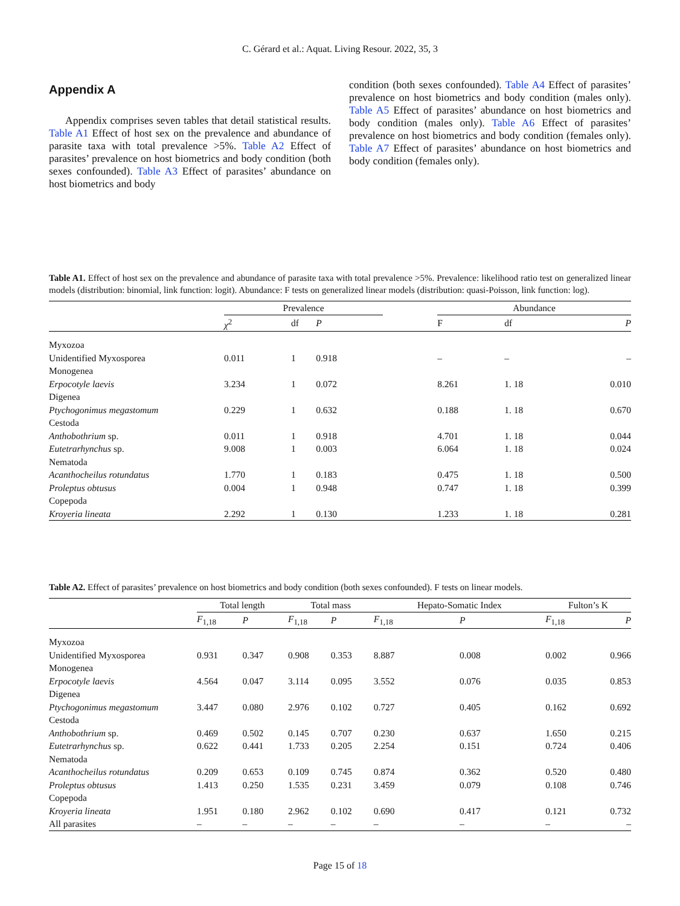C. Gérard et al.: Aquat. Living Resour. 2022, 35, 3
Appendix A
Appendix comprises seven tables that detail statistical results. Table A1 Effect of host sex on the prevalence and abundance of parasite taxa with total prevalence >5%. Table A2 Effect of parasites’ prevalence on host biometrics and body condition (both sexes confounded). Table A3 Effect of parasites’ abundance on host biometrics and body
condition (both sexes confounded). Table A4 Effect of parasites’ prevalence on host biometrics and body condition (males only). Table A5 Effect of parasites’ abundance on host biometrics and body condition (males only). Table A6 Effect of parasites’ prevalence on host biometrics and body condition (females only). Table A7 Effect of parasites’ abundance on host biometrics and body condition (females only).
Table A1. Effect of host sex on the prevalence and abundance of parasite taxa with total prevalence >5%. Prevalence: likelihood ratio test on generalized linear models (distribution: binomial, link function: logit). Abundance: F tests on generalized linear models (distribution: quasi-Poisson, link function: log).
| | Prevalence | | | | Abundance | | |
| --- | --- | --- | --- | --- | --- | --- | --- |
| | χ<sup>2</sup> | df | P | | F | df | P |
| Myxozoa | | | | | | | |
| Unidentified Myxosporea | 0.011 | 1 | 0.918 | | – | – | – |
| Monogenea | | | | | | | |
| Erpocotyle laevis | 3.234 | 1 | 0.072 | | 8.261 | 1. 18 | 0.010 |
| Digenea | | | | | | | |
| Ptychogonimus megastomum | 0.229 | 1 | 0.632 | | 0.188 | 1. 18 | 0.670 |
| Cestoda | | | | | | | |
| Anthobothrium sp. | 0.011 | 1 | 0.918 | | 4.701 | 1. 18 | 0.044 |
| Eutetrarhynchus sp. | 9.008 | 1 | 0.003 | | 6.064 | 1. 18 | 0.024 |
| Nematoda | | | | | | | |
| Acanthocheilus rotundatus | 1.770 | 1 | 0.183 | | 0.475 | 1. 18 | 0.500 |
| Proleptus obtusus | 0.004 | 1 | 0.948 | | 0.747 | 1. 18 | 0.399 |
| Copepoda | | | | | | | |
| Kroyeria lineata | 2.292 | 1 | 0.130 | | 1.233 | 1. 18 | 0.281 |
Table A2. Effect of parasites’ prevalence on host biometrics and body condition (both sexes confounded). F tests on linear models.
| | Total length | | | Total mass | | | Hepato-Somatic Index | | | Fulton’s K | |
| --- | --- | --- | --- | --- | --- | --- | --- | --- | --- | --- | --- |
| | F<sub>1,18</sub> | P | | F<sub>1,18</sub> | P | | F<sub>1,18</sub> | P | | F<sub>1,18</sub> | P |
| Myxozoa | | | | | | | | | | | |
| Unidentified Myxosporea | 0.931 | 0.347 | | 0.908 | 0.353 | | 8.887 | 0.008 | | 0.002 | 0.966 |
| Monogenea | | | | | | | | | | | |
| Erpocotyle laevis | 4.564 | 0.047 | | 3.114 | 0.095 | | 3.552 | 0.076 | | 0.035 | 0.853 |
| Digenea | | | | | | | | | | | |
| Ptychogonimus megastomum | 3.447 | 0.080 | | 2.976 | 0.102 | | 0.727 | 0.405 | | 0.162 | 0.692 |
| Cestoda | | | | | | | | | | | |
| Anthobothrium sp. | 0.469 | 0.502 | | 0.145 | 0.707 | | 0.230 | 0.637 | | 1.650 | 0.215 |
| Eutetrarhynchus sp. | 0.622 | 0.441 | | 1.733 | 0.205 | | 2.254 | 0.151 | | 0.724 | 0.406 |
| Nematoda | | | | | | | | | | | |
| Acanthocheilus rotundatus | 0.209 | 0.653 | | 0.109 | 0.745 | | 0.874 | 0.362 | | 0.520 | 0.480 |
| Proleptus obtusus | 1.413 | 0.250 | | 1.535 | 0.231 | | 3.459 | 0.079 | | 0.108 | 0.746 |
| Copepoda | | | | | | | | | | | |
| Kroyeria lineata | 1.951 | 0.180 | | 2.962 | 0.102 | | 0.690 | 0.417 | | 0.121 | 0.732 |
| All parasites | – | – | | – | – | | – | – | | – | – |
Page 15 of 18